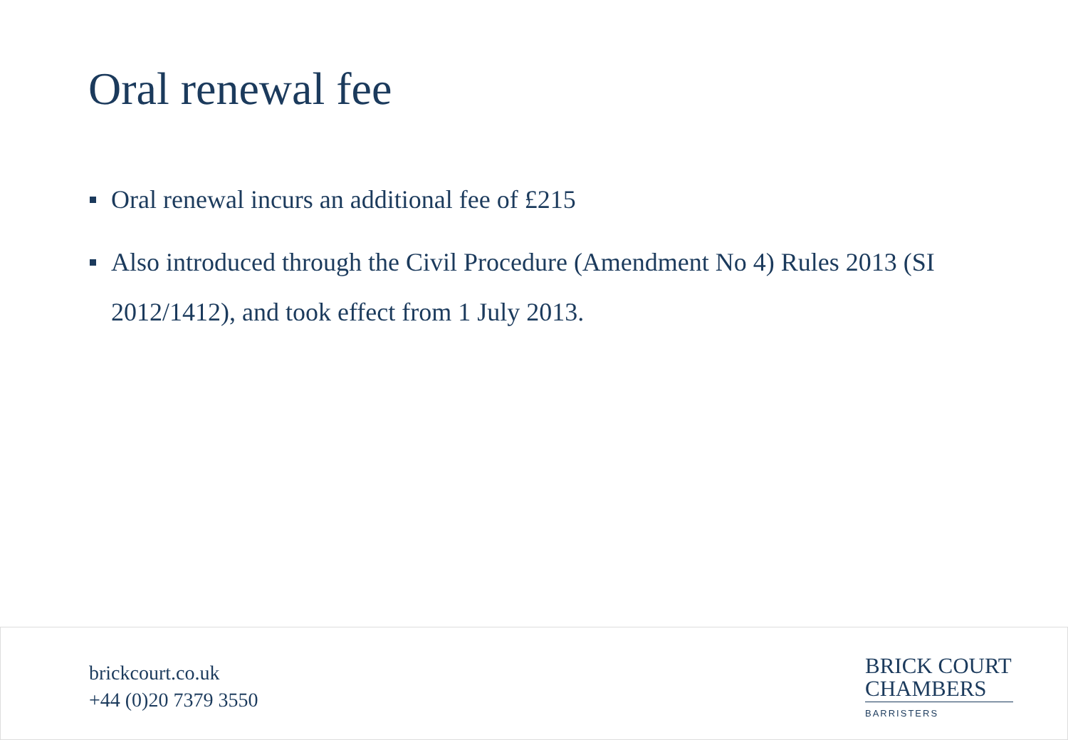Oral renewal fee
Oral renewal incurs an additional fee of £215
Also introduced through the Civil Procedure (Amendment No 4) Rules 2013 (SI 2012/1412), and took effect from 1 July 2013.
brickcourt.co.uk
+44 (0)20 7379 3550
BRICK COURT
CHAMBERS
BARRISTERS